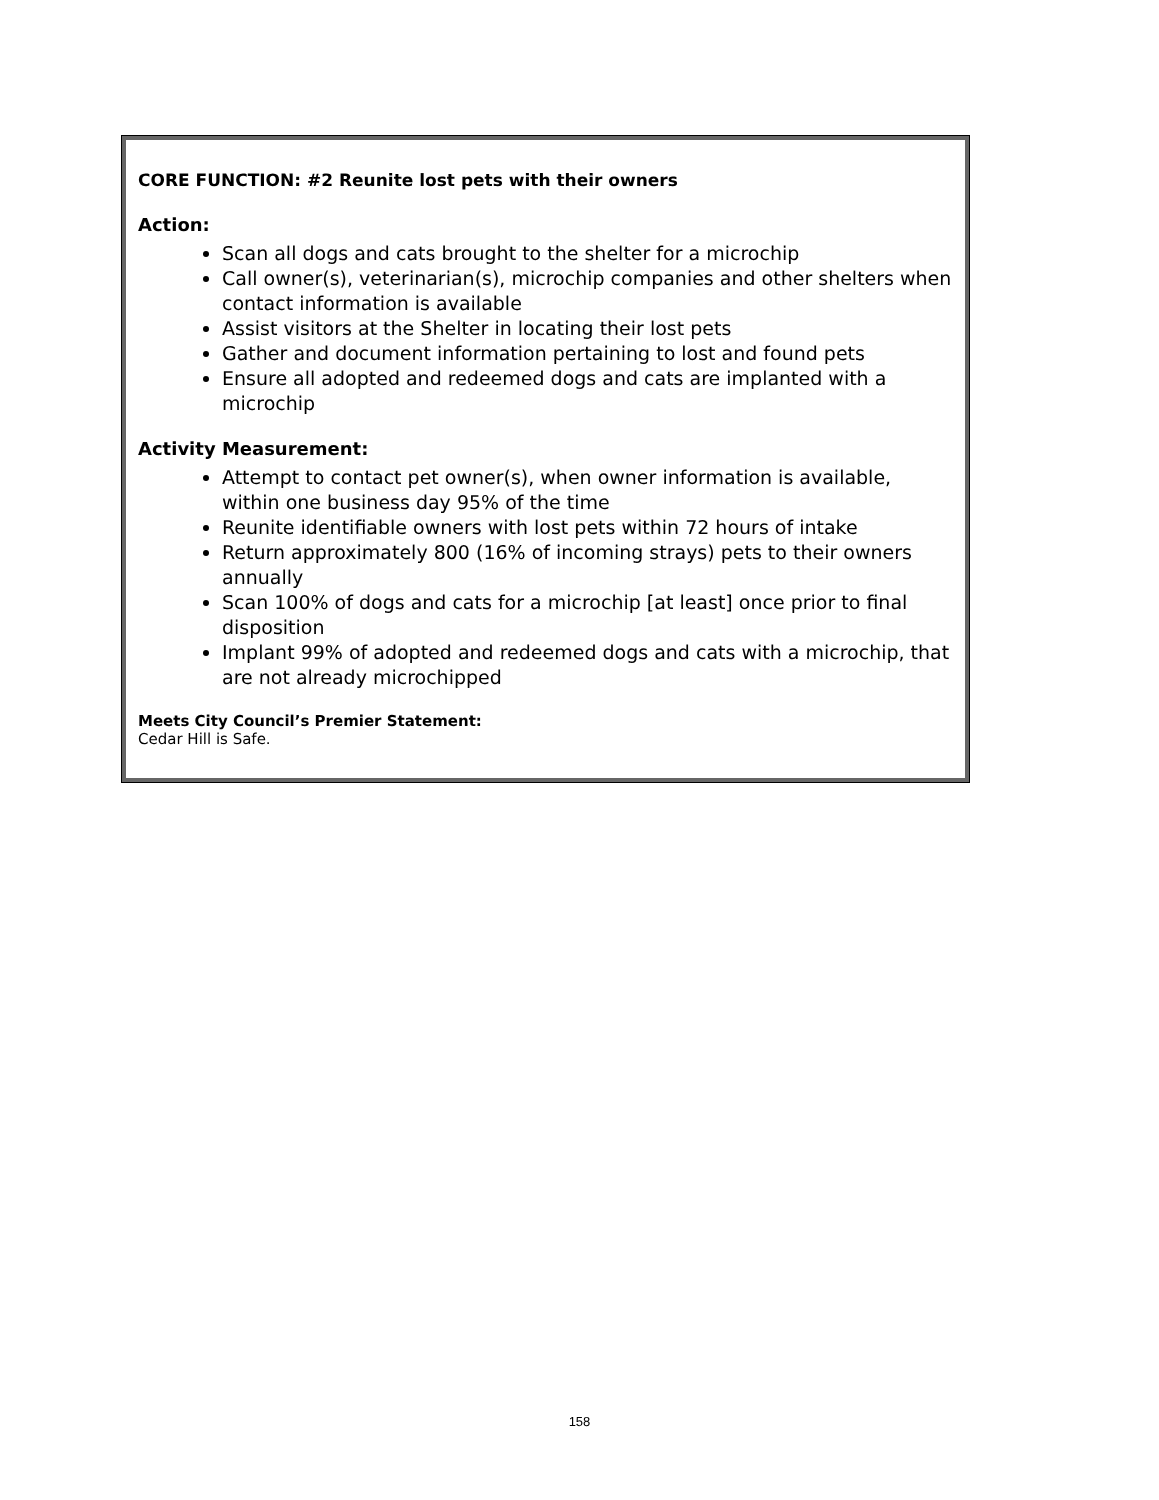CORE FUNCTION: #2 Reunite lost pets with their owners
Action:
Scan all dogs and cats brought to the shelter for a microchip
Call owner(s), veterinarian(s), microchip companies and other shelters when contact information is available
Assist visitors at the Shelter in locating their lost pets
Gather and document information pertaining to lost and found pets
Ensure all adopted and redeemed dogs and cats are implanted with a microchip
Activity Measurement:
Attempt to contact pet owner(s), when owner information is available, within one business day 95% of the time
Reunite identifiable owners with lost pets within 72 hours of intake
Return approximately 800 (16% of incoming strays) pets to their owners annually
Scan 100% of dogs and cats for a microchip [at least] once prior to final disposition
Implant 99% of adopted and redeemed dogs and cats with a microchip, that are not already microchipped
Meets City Council’s Premier Statement:
Cedar Hill is Safe.
158